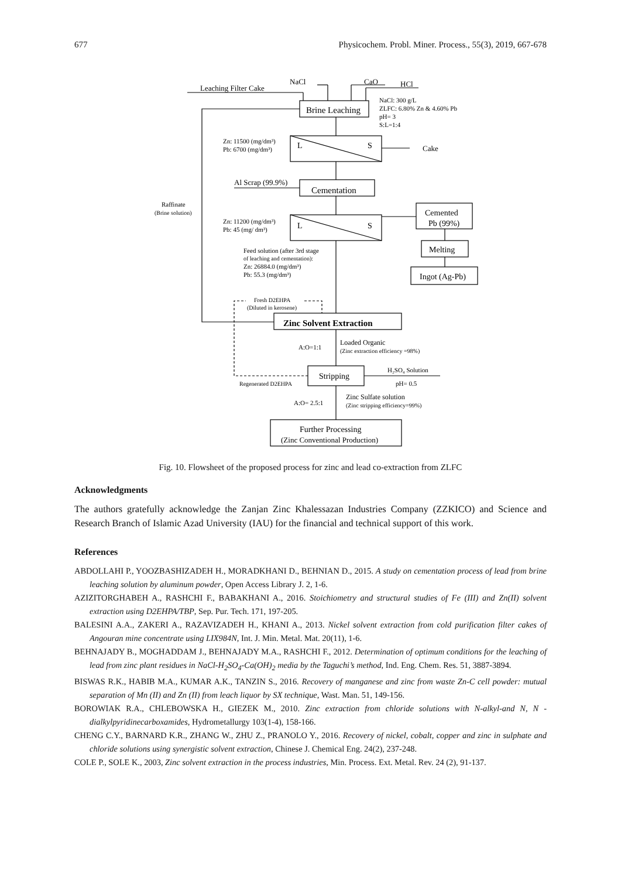677 Physicochem. Probl. Miner. Process., 55(3), 2019, 667-678
Leaching Filter Cake
NaCl
CaO
HCl
Brine Leaching
NaCl: 300 g/L
ZLFC: 6.80% Zn & 4.60% Pb
pH= 3
S:L=1:4
Zn: 11500 (mg/dm³)
Pb: 6700 (mg/dm³)
L
S
Cake
Al Scrap (99.9%)
Cementation
Raffinate
(Brine solution)
Zn: 11200 (mg/dm³)
Pb: 45 (mg/ dm³)
L
S
Cemented
Pb (99%)
Melting
Ingot (Ag-Pb)
Feed solution (after 3rd stage
of leaching and cementation):
Zn: 26884.0 (mg/dm³)
Pb: 55.3 (mg/dm³)
Fresh D2EHPA
(Diluted in kerosene)
Zinc Solvent Extraction
Loaded Organic
(Zinc extraction efficiency =98%)
A:O=1:1
Stripping
H₂SO₄ Solution
pH= 0.5
Regenerated D2EHPA
A:O= 2.5:1
Zinc Sulfate solution
(Zinc stripping efficiency=99%)
Further Processing
(Zinc Conventional Production)
Fig. 10. Flowsheet of the proposed process for zinc and lead co-extraction from ZLFC
Acknowledgments
The authors gratefully acknowledge the Zanjan Zinc Khalessazan Industries Company (ZZKICO) and Science and Research Branch of Islamic Azad University (IAU) for the financial and technical support of this work.
References
ABDOLLAHI P., YOOZBASHIZADEH H., MORADKHANI D., BEHNIAN D., 2015. A study on cementation process of lead from brine leaching solution by aluminum powder, Open Access Library J. 2, 1-6.
AZIZITORGHABEH A., RASHCHI F., BABAKHANI A., 2016. Stoichiometry and structural studies of Fe (III) and Zn(II) solvent extraction using D2EHPA/TBP, Sep. Pur. Tech. 171, 197-205.
BALESINI A.A., ZAKERI A., RAZAVIZADEH H., KHANI A., 2013. Nickel solvent extraction from cold purification filter cakes of Angouran mine concentrate using LIX984N, Int. J. Min. Metal. Mat. 20(11), 1-6.
BEHNAJADY B., MOGHADDAM J., BEHNAJADY M.A., RASHCHI F., 2012. Determination of optimum conditions for the leaching of lead from zinc plant residues in NaCl-H<sub>2</sub>SO<sub>4</sub>-Ca(OH)<sub>2</sub> media by the Taguchi’s method, Ind. Eng. Chem. Res. 51, 3887-3894.
BISWAS R.K., HABIB M.A., KUMAR A.K., TANZIN S., 2016. Recovery of manganese and zinc from waste Zn-C cell powder: mutual separation of Mn (II) and Zn (II) from leach liquor by SX technique, Wast. Man. 51, 149-156.
BOROWIAK R.A., CHLEBOWSKA H., GIEZEK M., 2010. Zinc extraction from chloride solutions with N-alkyl-and N, N -dialkylpyridinecarboxamides, Hydrometallurgy 103(1-4), 158-166.
CHENG C.Y., BARNARD K.R., ZHANG W., ZHU Z., PRANOLO Y., 2016. Recovery of nickel, cobalt, copper and zinc in sulphate and chloride solutions using synergistic solvent extraction, Chinese J. Chemical Eng. 24(2), 237-248.
COLE P., SOLE K., 2003, Zinc solvent extraction in the process industries, Min. Process. Ext. Metal. Rev. 24 (2), 91-137.